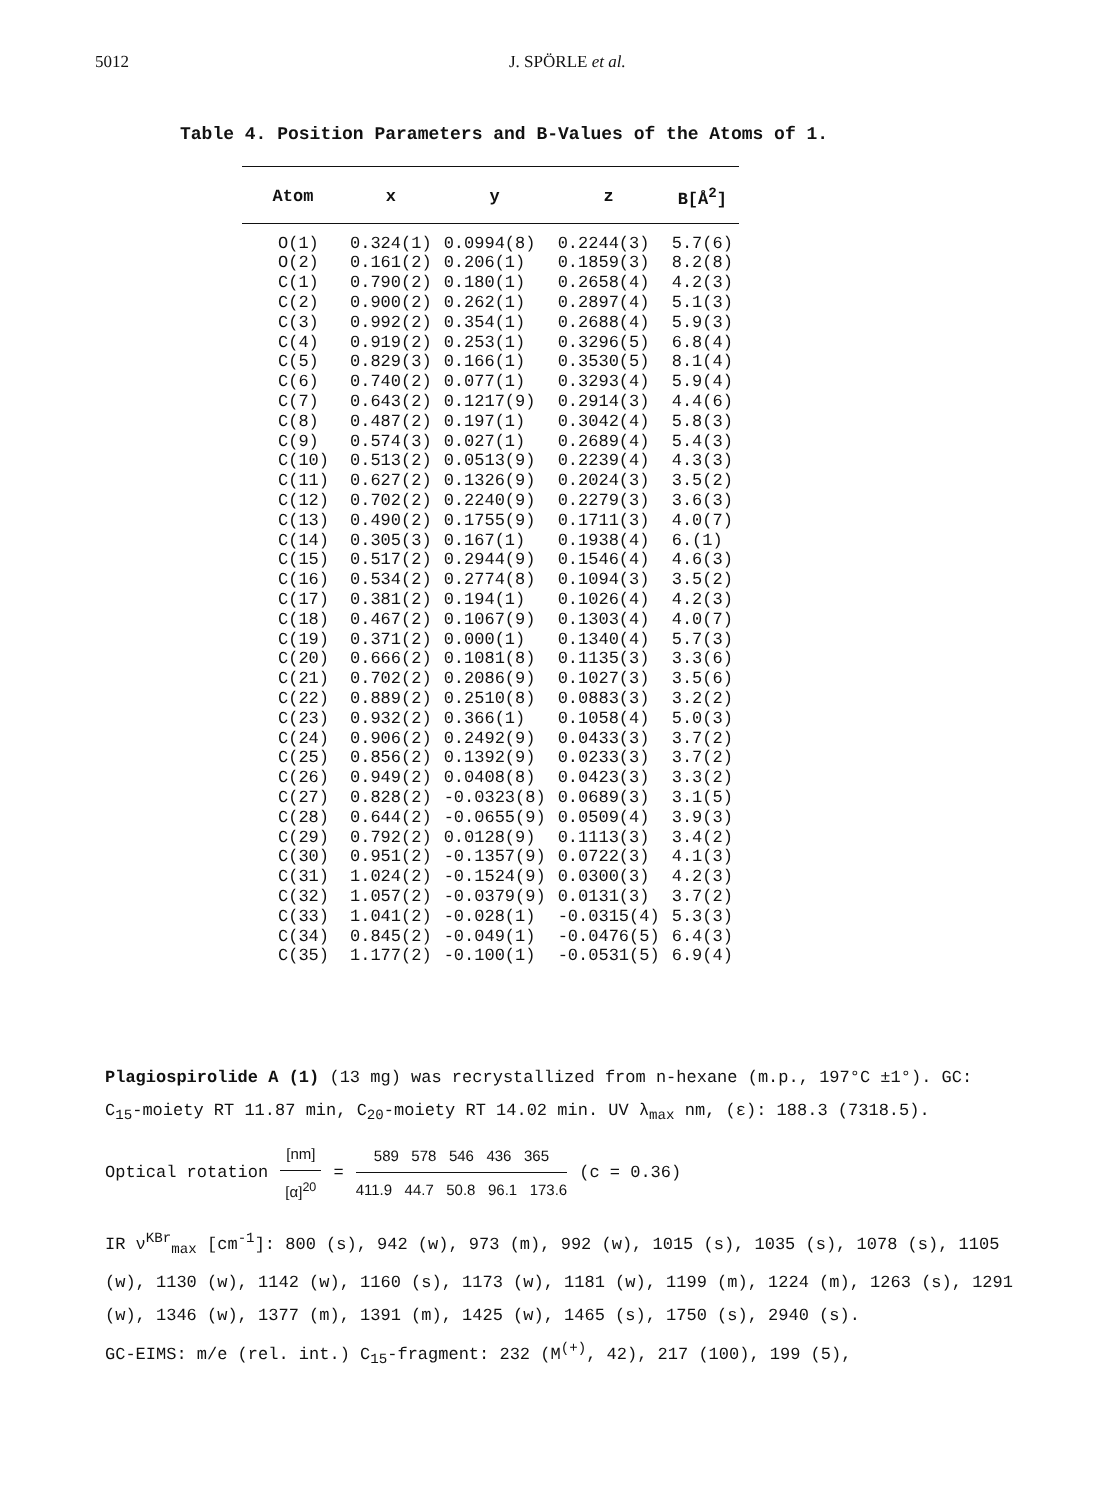5012 J. SPÖRLE et al.
Table 4. Position Parameters and B-Values of the Atoms of 1.
| Atom | x | y | z | B[Å<sup>2</sup>] |
| --- | --- | --- | --- | --- |
| O(1) | 0.324(1) | 0.0994(8) | 0.2244(3) | 5.7(6) |
| O(2) | 0.161(2) | 0.206(1) | 0.1859(3) | 8.2(8) |
| C(1) | 0.790(2) | 0.180(1) | 0.2658(4) | 4.2(3) |
| C(2) | 0.900(2) | 0.262(1) | 0.2897(4) | 5.1(3) |
| C(3) | 0.992(2) | 0.354(1) | 0.2688(4) | 5.9(3) |
| C(4) | 0.919(2) | 0.253(1) | 0.3296(5) | 6.8(4) |
| C(5) | 0.829(3) | 0.166(1) | 0.3530(5) | 8.1(4) |
| C(6) | 0.740(2) | 0.077(1) | 0.3293(4) | 5.9(4) |
| C(7) | 0.643(2) | 0.1217(9) | 0.2914(3) | 4.4(6) |
| C(8) | 0.487(2) | 0.197(1) | 0.3042(4) | 5.8(3) |
| C(9) | 0.574(3) | 0.027(1) | 0.2689(4) | 5.4(3) |
| C(10) | 0.513(2) | 0.0513(9) | 0.2239(4) | 4.3(3) |
| C(11) | 0.627(2) | 0.1326(9) | 0.2024(3) | 3.5(2) |
| C(12) | 0.702(2) | 0.2240(9) | 0.2279(3) | 3.6(3) |
| C(13) | 0.490(2) | 0.1755(9) | 0.1711(3) | 4.0(7) |
| C(14) | 0.305(3) | 0.167(1) | 0.1938(4) | 6.(1) |
| C(15) | 0.517(2) | 0.2944(9) | 0.1546(4) | 4.6(3) |
| C(16) | 0.534(2) | 0.2774(8) | 0.1094(3) | 3.5(2) |
| C(17) | 0.381(2) | 0.194(1) | 0.1026(4) | 4.2(3) |
| C(18) | 0.467(2) | 0.1067(9) | 0.1303(4) | 4.0(7) |
| C(19) | 0.371(2) | 0.000(1) | 0.1340(4) | 5.7(3) |
| C(20) | 0.666(2) | 0.1081(8) | 0.1135(3) | 3.3(6) |
| C(21) | 0.702(2) | 0.2086(9) | 0.1027(3) | 3.5(6) |
| C(22) | 0.889(2) | 0.2510(8) | 0.0883(3) | 3.2(2) |
| C(23) | 0.932(2) | 0.366(1) | 0.1058(4) | 5.0(3) |
| C(24) | 0.906(2) | 0.2492(9) | 0.0433(3) | 3.7(2) |
| C(25) | 0.856(2) | 0.1392(9) | 0.0233(3) | 3.7(2) |
| C(26) | 0.949(2) | 0.0408(8) | 0.0423(3) | 3.3(2) |
| C(27) | 0.828(2) | -0.0323(8) | 0.0689(3) | 3.1(5) |
| C(28) | 0.644(2) | -0.0655(9) | 0.0509(4) | 3.9(3) |
| C(29) | 0.792(2) | 0.0128(9) | 0.1113(3) | 3.4(2) |
| C(30) | 0.951(2) | -0.1357(9) | 0.0722(3) | 4.1(3) |
| C(31) | 1.024(2) | -0.1524(9) | 0.0300(3) | 4.2(3) |
| C(32) | 1.057(2) | -0.0379(9) | 0.0131(3) | 3.7(2) |
| C(33) | 1.041(2) | -0.028(1) | -0.0315(4) | 5.3(3) |
| C(34) | 0.845(2) | -0.049(1) | -0.0476(5) | 6.4(3) |
| C(35) | 1.177(2) | -0.100(1) | -0.0531(5) | 6.9(4) |
Plagiospirolide A (1) (13 mg) was recrystallized from n-hexane (m.p., 197°C ±1°). GC: C<sub>15</sub>-moiety RT 11.87 min, C<sub>20</sub>-moiety RT 14.02 min. UV λ<sub>max</sub> nm, (ε): 188.3 (7318.5).
Optical rotation [nm] [α]<sup>20</sup> = 589 578 546 436 365 411.9 44.7 50.8 96.1 173.6 (c = 0.36)
IR ν<sup>KBr</sup><sub>max</sub> [cm<sup>-1</sup>]: 800 (s), 942 (w), 973 (m), 992 (w), 1015 (s), 1035 (s), 1078 (s), 1105 (w), 1130 (w), 1142 (w), 1160 (s), 1173 (w), 1181 (w), 1199 (m), 1224 (m), 1263 (s), 1291 (w), 1346 (w), 1377 (m), 1391 (m), 1425 (w), 1465 (s), 1750 (s), 2940 (s).
GC-EIMS: m/e (rel. int.) C<sub>15</sub>-fragment: 232 (M<sup>(+)</sup>, 42), 217 (100), 199 (5),